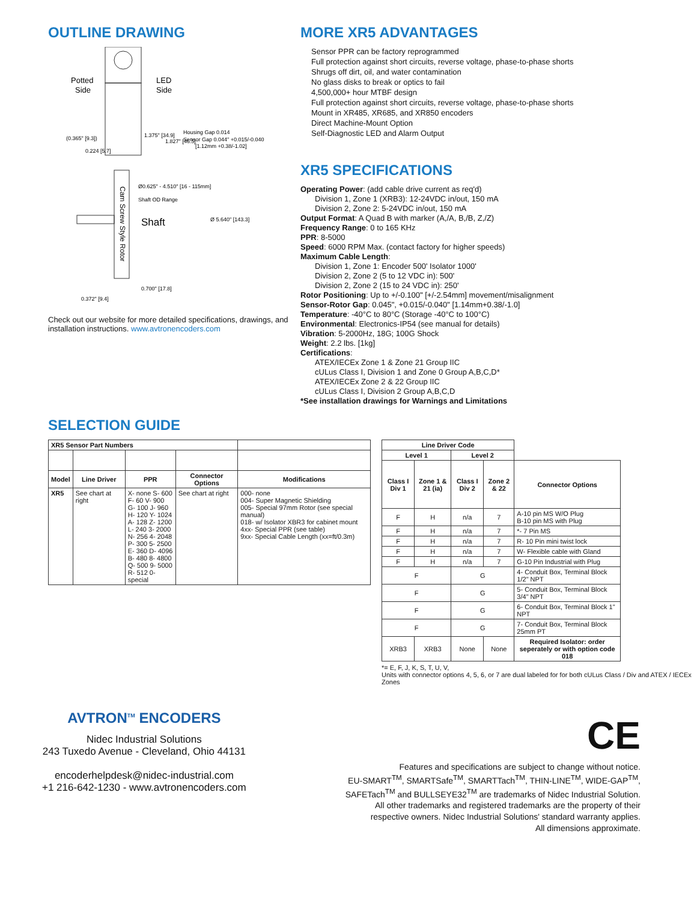OUTLINE DRAWING
Potted
Side
LED
Side
(0.365" [9.3])
1.375" [34.9]
1.827" [46.5]
Housing Gap 0.014
Sensor Gap 0.044" +0.015/-0.040
[1.12mm +0.38/-1.02]
0.224 [5.7]
Ø0.625" - 4.510" [16 - 115mm]
Shaft OD Range
Shaft
Ø 5.640" [143.3]
Cam Screw Style Rotor
0.700" [17.8]
0.372" [9.4]
Check out our website for more detailed specifications, drawings, and installation instructions. www.avtronencoders.com
MORE XR5 ADVANTAGES
Sensor PPR can be factory reprogrammed
Full protection against short circuits, reverse voltage, phase-to-phase shorts
Shrugs off dirt, oil, and water contamination
No glass disks to break or optics to fail
4,500,000+ hour MTBF design
Full protection against short circuits, reverse voltage, phase-to-phase shorts
Mount in XR485, XR685, and XR850 encoders
Direct Machine-Mount Option
Self-Diagnostic LED and Alarm Output
XR5 SPECIFICATIONS
Operating Power: (add cable drive current as req'd)
Division 1, Zone 1 (XRB3): 12-24VDC in/out, 150 mA
Division 2, Zone 2: 5-24VDC in/out, 150 mA
Output Format: A Quad B with marker (A,/A, B,/B, Z,/Z)
Frequency Range: 0 to 165 KHz
PPR: 8-5000
Speed: 6000 RPM Max. (contact factory for higher speeds)
Maximum Cable Length:
Division 1, Zone 1: Encoder 500' Isolator 1000'
Division 2, Zone 2 (5 to 12 VDC in): 500'
Division 2, Zone 2 (15 to 24 VDC in): 250'
Rotor Positioning: Up to +/-0.100" [+/-2.54mm] movement/misalignment
Sensor-Rotor Gap: 0.045", +0.015/-0.040" [1.14mm+0.38/-1.0]
Temperature: -40°C to 80°C (Storage -40°C to 100°C)
Environmental: Electronics-IP54 (see manual for details)
Vibration: 5-2000Hz, 18G; 100G Shock
Weight: 2.2 lbs. [1kg]
Certifications:
ATEX/IECEx Zone 1 & Zone 21 Group IIC
cULus Class I, Division 1 and Zone 0 Group A,B,C,D*
ATEX/IECEx Zone 2 & 22 Group IIC
cULus Class I, Division 2 Group A,B,C,D
*See installation drawings for Warnings and Limitations
SELECTION GUIDE
| XR5 Sensor Part Numbers | | | | |
| Model | Line Driver | PPR | Connector Options | Modifications |
| XR5 | See chart at right | X- none S- 600 F- 60 V- 900 G- 100 J- 960 H- 120 Y- 1024 A- 128 Z- 1200 L- 240 3- 2000 N- 256 4- 2048 P- 300 5- 2500 E- 360 D- 4096 B- 480 8- 4800 Q- 500 9- 5000 R- 512 0-special | See chart at right | 000- none 004- Super Magnetic Shielding 005- Special 97mm Rotor (see special manual) 018- w/ Isolator XBR3 for cabinet mount 4xx- Special PPR (see table) 9xx- Special Cable Length (xx=ft/0.3m) |
| Line Driver Code | | | | |
| Level 1 | | Level 2 | | |
| Class I Div 1 | Zone 1 & 21 (ia) | Class I Div 2 | Zone 2 & 22 | Connector Options |
| F | H | n/a | 7 | A-10 pin MS W/O Plug B-10 pin MS with Plug |
| F | H | n/a | 7 | *- 7 Pin MS |
| F | H | n/a | 7 | R- 10 Pin mini twist lock |
| F | H | n/a | 7 | W- Flexible cable with Gland |
| F | H | n/a | 7 | G-10 Pin Industrial with Plug |
| F | | G | | 4- Conduit Box, Terminal Block 1/2" NPT |
| F | | G | | 5- Conduit Box, Terminal Block 3/4" NPT |
| F | | G | | 6- Conduit Box, Terminal Block 1" NPT |
| F | | G | | 7- Conduit Box, Terminal Block 25mm PT |
| XRB3 | XRB3 | None | None | Required Isolator: order seperately or with option code 018 |
*= E, F, J, K, S, T, U, V,
Units with connector options 4, 5, 6, or 7 are dual labeled for for both cULus Class / Div and ATEX / IECEx Zones
AVTRON<sup>TM</sup> ENCODERS
Nidec Industrial Solutions
243 Tuxedo Avenue - Cleveland, Ohio 44131
encoderhelpdesk@nidec-industrial.com
+1 216-642-1230 - www.avtronencoders.com
CE
Features and specifications are subject to change without notice.
EU-SMART<sup>TM</sup>, SMARTSafe<sup>TM</sup>, SMARTTach<sup>TM</sup>, THIN-LINE<sup>TM</sup>, WIDE-GAP<sup>TM</sup>,
SAFETach<sup>TM</sup> and BULLSEYE32<sup>TM</sup> are trademarks of Nidec Industrial Solution.
All other trademarks and registered trademarks are the property of their
respective owners. Nidec Industrial Solutions' standard warranty applies.
All dimensions approximate.